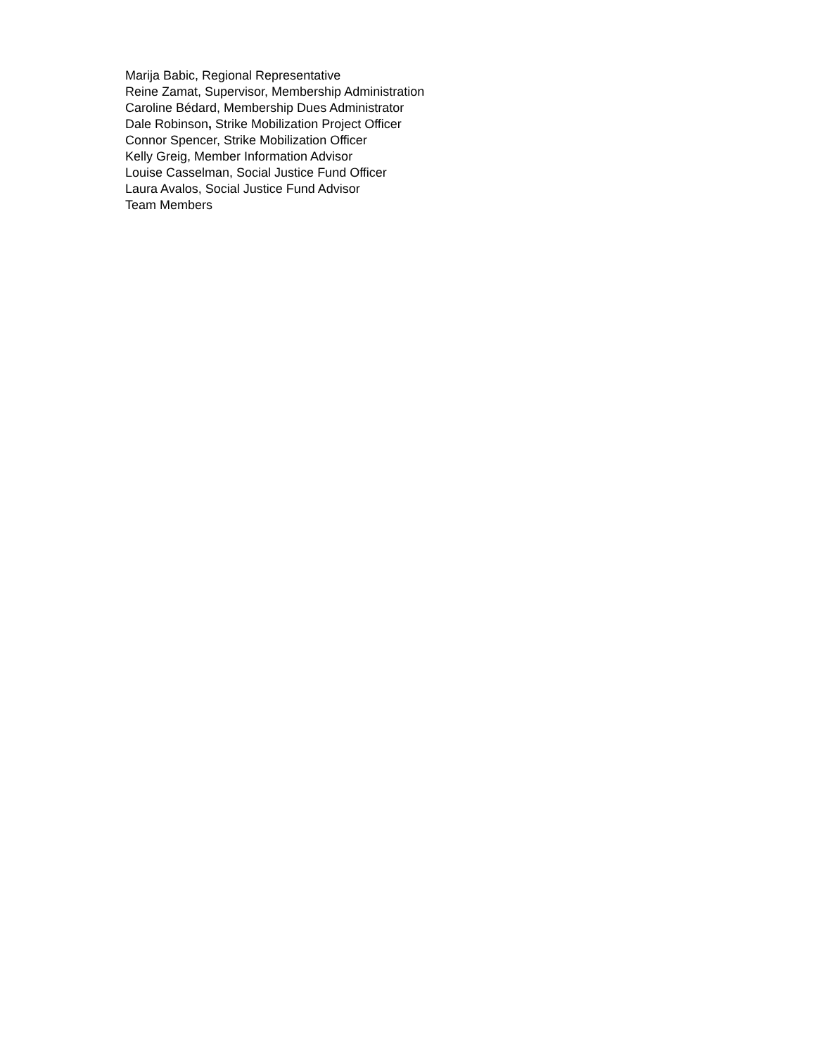Marija Babic, Regional Representative
Reine Zamat, Supervisor, Membership Administration
Caroline Bédard, Membership Dues Administrator
Dale Robinson, Strike Mobilization Project Officer
Connor Spencer, Strike Mobilization Officer
Kelly Greig, Member Information Advisor
Louise Casselman, Social Justice Fund Officer
Laura Avalos, Social Justice Fund Advisor
Team Members